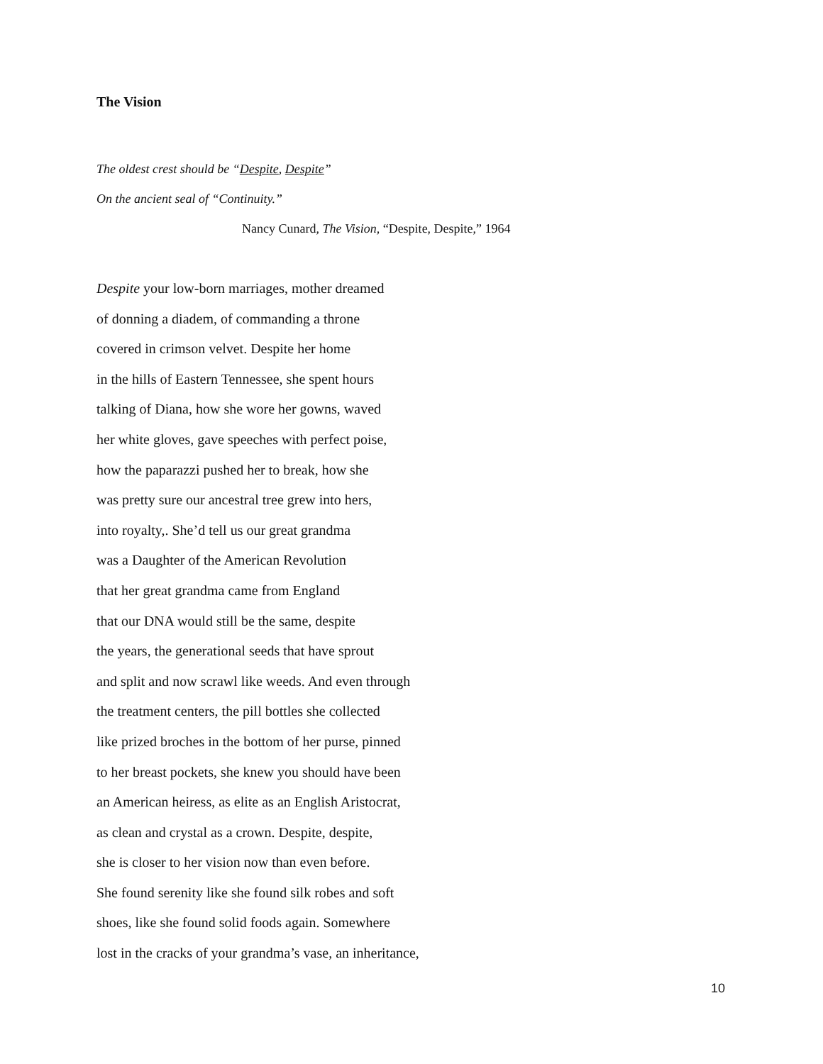The Vision
The oldest crest should be “Despite, Despite”
On the ancient seal of “Continuity.”
Nancy Cunard, The Vision, “Despite, Despite,” 1964
Despite your low-born marriages, mother dreamed
of donning a diadem, of commanding a throne
covered in crimson velvet. Despite her home
in the hills of Eastern Tennessee, she spent hours
talking of Diana, how she wore her gowns, waved
her white gloves, gave speeches with perfect poise,
how the paparazzi pushed her to break, how she
was pretty sure our ancestral tree grew into hers,
into royalty,. She’d tell us our great grandma
was a Daughter of the American Revolution
that her great grandma came from England
that our DNA would still be the same, despite
the years, the generational seeds that have sprout
and split and now scrawl like weeds. And even through
the treatment centers, the pill bottles she collected
like prized broches in the bottom of her purse, pinned
to her breast pockets, she knew you should have been
an American heiress, as elite as an English Aristocrat,
as clean and crystal as a crown. Despite, despite,
she is closer to her vision now than even before.
She found serenity like she found silk robes and soft
shoes, like she found solid foods again. Somewhere
lost in the cracks of your grandma’s vase, an inheritance,
10